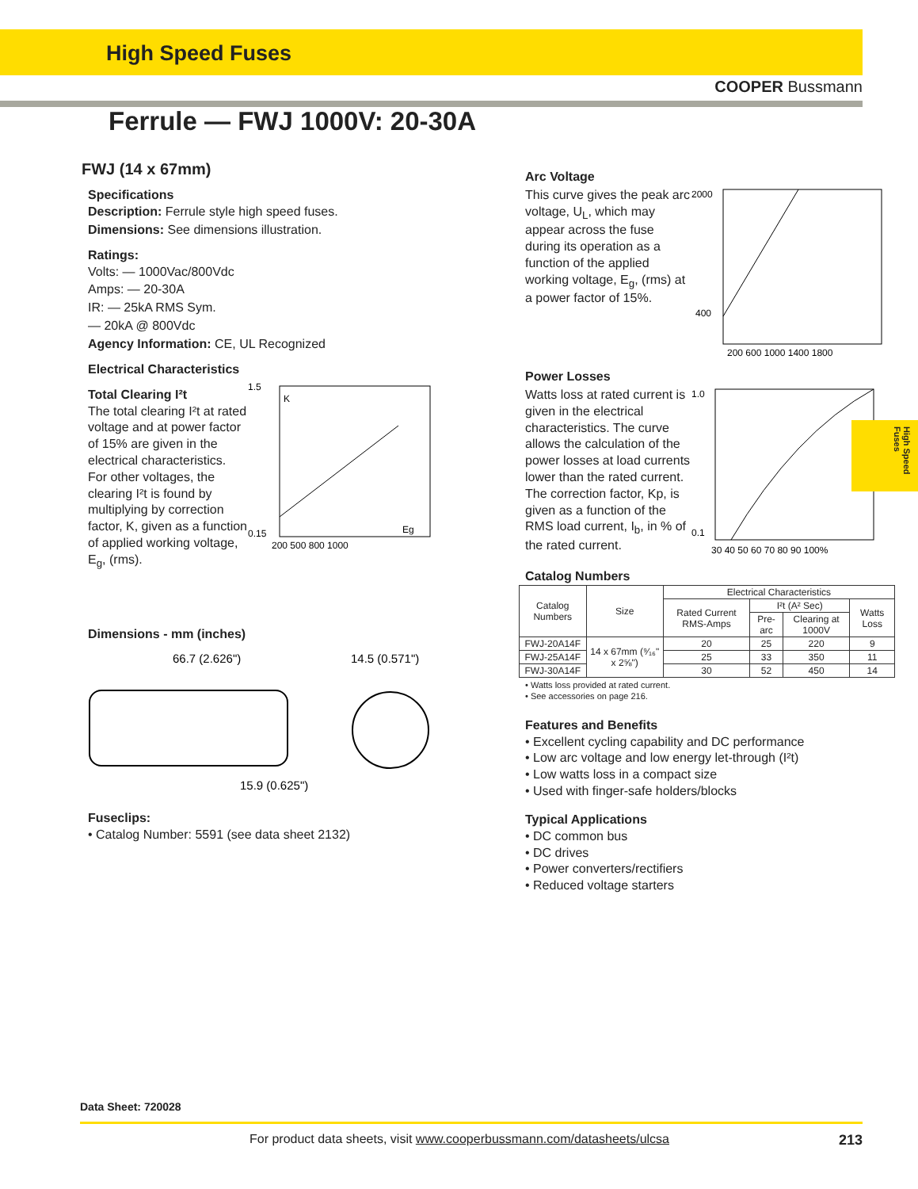High Speed Fuses
COOPER Bussmann
Ferrule — FWJ 1000V: 20-30A
High Speed Fuses
FWJ (14 x 67mm)
Specifications
Description: Ferrule style high speed fuses.
Dimensions: See dimensions illustration.
Ratings:
Volts: — 1000Vac/800Vdc
Amps: — 20-30A
IR: — 25kA RMS Sym.
— 20kA @ 800Vdc
Agency Information: CE, UL Recognized
Electrical Characteristics
Total Clearing I²t
The total clearing I²t at rated voltage and at power factor of 15% are given in the electrical characteristics. For other voltages, the clearing I²t is found by multiplying by correction factor, K, given as a function of applied working voltage, E<sub>g</sub>, (rms).
1.5
0.15
K
Eg
200 500 800 1000
Dimensions - mm (inches)
66.7 (2.626")
14.5 (0.571")
15.9 (0.625")
Fuseclips:
• Catalog Number: 5591 (see data sheet 2132)
Arc Voltage
This curve gives the peak arc voltage, U<sub>L</sub>, which may appear across the fuse during its operation as a function of the applied working voltage, E<sub>g</sub>, (rms) at a power factor of 15%.
2000
400
200 600 1000 1400 1800
Power Losses
Watts loss at rated current is given in the electrical characteristics. The curve allows the calculation of the power losses at load currents lower than the rated current. The correction factor, Kp, is given as a function of the RMS load current, I<sub>b</sub>, in % of the rated current.
1.0
0.1
30 40 50 60 70 80 90 100%
Catalog Numbers
| Catalog Numbers | Size | Electrical Characteristics | | | |
| --- | --- | --- | --- | --- | --- |
| | | Rated Current RMS-Amps | I²t (A² Sec) | | Watts Loss |
| | | | Pre-arc | Clearing at 1000V | |
| FWJ-20A14F | 14 x 67mm (⁹⁄₁₆" x 2⅝") | 20 | 25 | 220 | 9 |
| FWJ-25A14F | | 25 | 33 | 350 | 11 |
| FWJ-30A14F | | 30 | 52 | 450 | 14 |
• Watts loss provided at rated current.
• See accessories on page 216.
Features and Benefits
• Excellent cycling capability and DC performance
• Low arc voltage and low energy let-through (I²t)
• Low watts loss in a compact size
• Used with finger-safe holders/blocks
Typical Applications
• DC common bus
• DC drives
• Power converters/rectifiers
• Reduced voltage starters
Data Sheet: 720028
For product data sheets, visit www.cooperbussmann.com/datasheets/ulcsa 213